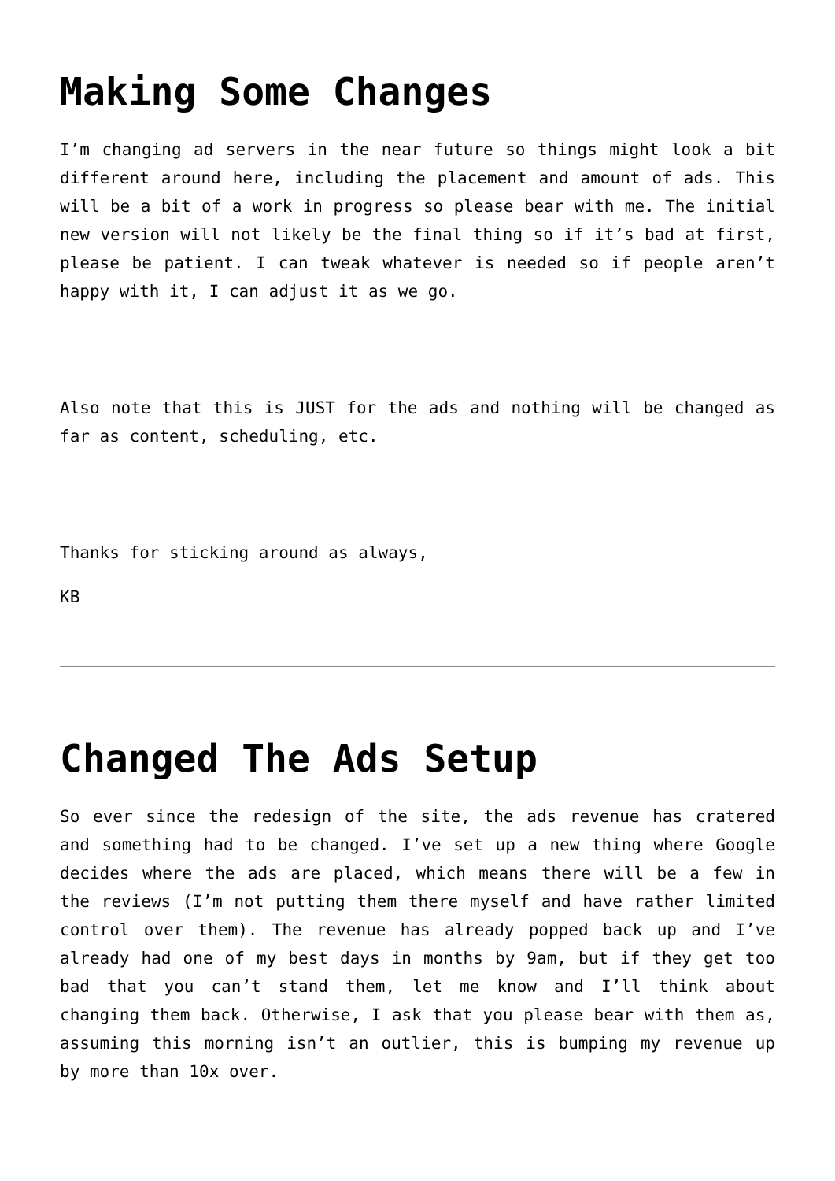Making Some Changes
I’m changing ad servers in the near future so things might look a bit different around here, including the placement and amount of ads. This will be a bit of a work in progress so please bear with me. The initial new version will not likely be the final thing so if it’s bad at first, please be patient. I can tweak whatever is needed so if people aren’t happy with it, I can adjust it as we go.
Also note that this is JUST for the ads and nothing will be changed as far as content, scheduling, etc.
Thanks for sticking around as always,
KB
Changed The Ads Setup
So ever since the redesign of the site, the ads revenue has cratered and something had to be changed. I’ve set up a new thing where Google decides where the ads are placed, which means there will be a few in the reviews (I’m not putting them there myself and have rather limited control over them). The revenue has already popped back up and I’ve already had one of my best days in months by 9am, but if they get too bad that you can’t stand them, let me know and I’ll think about changing them back. Otherwise, I ask that you please bear with them as, assuming this morning isn’t an outlier, this is bumping my revenue up by more than 10x over.